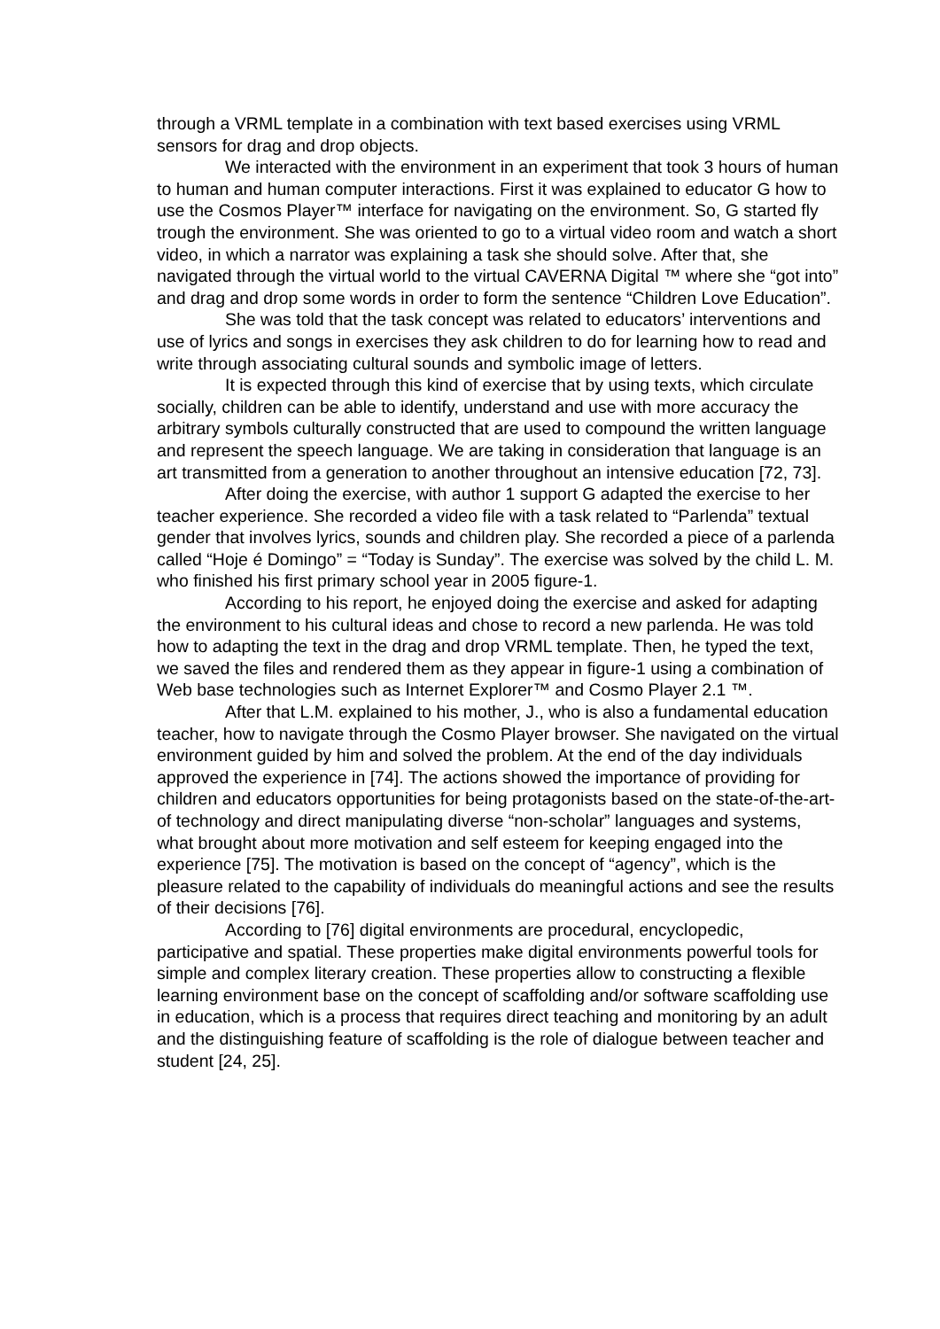through a VRML template in a combination with text based exercises using VRML sensors for drag and drop objects.
We interacted with the environment in an experiment that took 3 hours of human to human and human computer interactions. First it was explained to educator G how to use the Cosmos Player™ interface for navigating on the environment. So, G started fly trough the environment. She was oriented to go to a virtual video room and watch a short video, in which a narrator was explaining a task she should solve. After that, she navigated through the virtual world to the virtual CAVERNA Digital ™ where she “got into” and drag and drop some words in order to form the sentence “Children Love Education”.
She was told that the task concept was related to educators’ interventions and use of lyrics and songs in exercises they ask children to do for learning how to read and write through associating cultural sounds and symbolic image of letters.
It is expected through this kind of exercise that by using texts, which circulate socially, children can be able to identify, understand and use with more accuracy the arbitrary symbols culturally constructed that are used to compound the written language and represent the speech language. We are taking in consideration that language is an art transmitted from a generation to another throughout an intensive education [72, 73].
After doing the exercise, with author 1 support G adapted the exercise to her teacher experience. She recorded a video file with a task related to “Parlenda” textual gender that involves lyrics, sounds and children play. She recorded a piece of a parlenda called “Hoje é Domingo” = “Today is Sunday”. The exercise was solved by the child L. M. who finished his first primary school year in 2005 figure-1.
According to his report, he enjoyed doing the exercise and asked for adapting the environment to his cultural ideas and chose to record a new parlenda. He was told how to adapting the text in the drag and drop VRML template. Then, he typed the text, we saved the files and rendered them as they appear in figure-1 using a combination of Web base technologies such as Internet Explorer™ and Cosmo Player 2.1 ™.
After that L.M. explained to his mother, J., who is also a fundamental education teacher, how to navigate through the Cosmo Player browser. She navigated on the virtual environment guided by him and solved the problem. At the end of the day individuals approved the experience in [74]. The actions showed the importance of providing for children and educators opportunities for being protagonists based on the state-of-the-art-of technology and direct manipulating diverse “non-scholar” languages and systems, what brought about more motivation and self esteem for keeping engaged into the experience [75]. The motivation is based on the concept of “agency”, which is the pleasure related to the capability of individuals do meaningful actions and see the results of their decisions [76].
According to [76] digital environments are procedural, encyclopedic, participative and spatial. These properties make digital environments powerful tools for simple and complex literary creation. These properties allow to constructing a flexible learning environment base on the concept of scaffolding and/or software scaffolding use in education, which is a process that requires direct teaching and monitoring by an adult and the distinguishing feature of scaffolding is the role of dialogue between teacher and student [24, 25].